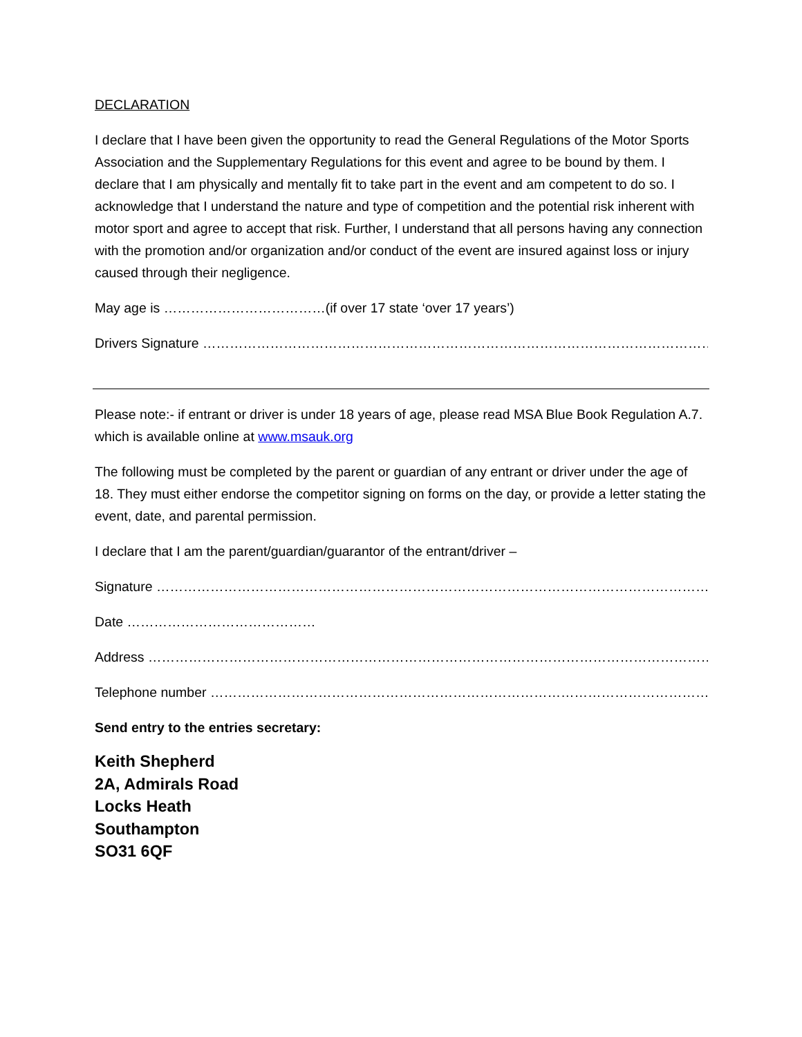DECLARATION
I declare that I have been given the opportunity to read the General Regulations of the Motor Sports Association and the Supplementary Regulations for this event and agree to be bound by them. I declare that I am physically and mentally fit to take part in the event and am competent to do so. I acknowledge that I understand the nature and type of competition and the potential risk inherent with motor sport and agree to accept that risk. Further, I understand that all persons having any connection with the promotion and/or organization and/or conduct of the event are insured against loss or injury caused through their negligence.
May age is ………………………………(if over 17 state ‘over 17 years’)
Drivers Signature ……………………………………………………………………………………………………………………
Please note:- if entrant or driver is under 18 years of age, please read MSA Blue Book Regulation A.7. which is available online at www.msauk.org
The following must be completed by the parent or guardian of any entrant or driver under the age of 18. They must either endorse the competitor signing on forms on the day, or provide a letter stating the event, date, and parental permission.
I declare that I am the parent/guardian/guarantor of the entrant/driver –
Signature ……………………………………………………………………………………………………………………………….
Date ……………………………………
Address ………………………………………………………………………………………………………………………………….
Telephone number …………………………………………………………………………………………………………….
Send entry to the entries secretary:
Keith Shepherd
2A, Admirals Road
Locks Heath
Southampton
SO31 6QF